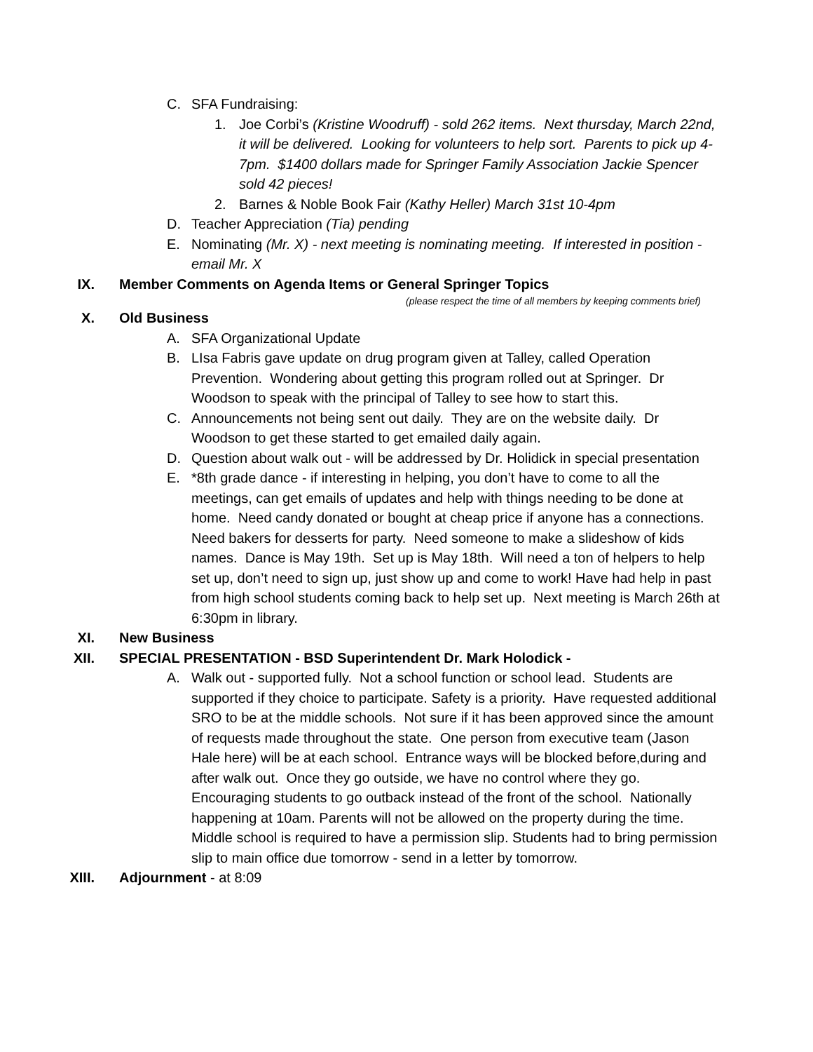C. SFA Fundraising:
1. Joe Corbi’s (Kristine Woodruff) - sold 262 items. Next thursday, March 22nd, it will be delivered. Looking for volunteers to help sort. Parents to pick up 4-7pm. $1400 dollars made for Springer Family Association Jackie Spencer sold 42 pieces!
2. Barnes & Noble Book Fair (Kathy Heller) March 31st 10-4pm
D. Teacher Appreciation (Tia) pending
E. Nominating (Mr. X) - next meeting is nominating meeting. If interested in position - email Mr. X
IX. Member Comments on Agenda Items or General Springer Topics
(please respect the time of all members by keeping comments brief)
X. Old Business
A. SFA Organizational Update
B. LIsa Fabris gave update on drug program given at Talley, called Operation Prevention. Wondering about getting this program rolled out at Springer. Dr Woodson to speak with the principal of Talley to see how to start this.
C. Announcements not being sent out daily. They are on the website daily. Dr Woodson to get these started to get emailed daily again.
D. Question about walk out - will be addressed by Dr. Holidick in special presentation
E. *8th grade dance - if interesting in helping, you don’t have to come to all the meetings, can get emails of updates and help with things needing to be done at home. Need candy donated or bought at cheap price if anyone has a connections. Need bakers for desserts for party. Need someone to make a slideshow of kids names. Dance is May 19th. Set up is May 18th. Will need a ton of helpers to help set up, don’t need to sign up, just show up and come to work! Have had help in past from high school students coming back to help set up. Next meeting is March 26th at 6:30pm in library.
XI. New Business
XII. SPECIAL PRESENTATION - BSD Superintendent Dr. Mark Holodick -
A. Walk out - supported fully. Not a school function or school lead. Students are supported if they choice to participate. Safety is a priority. Have requested additional SRO to be at the middle schools. Not sure if it has been approved since the amount of requests made throughout the state. One person from executive team (Jason Hale here) will be at each school. Entrance ways will be blocked before,during and after walk out. Once they go outside, we have no control where they go. Encouraging students to go outback instead of the front of the school. Nationally happening at 10am. Parents will not be allowed on the property during the time. Middle school is required to have a permission slip. Students had to bring permission slip to main office due tomorrow - send in a letter by tomorrow.
XIII. Adjournment - at 8:09